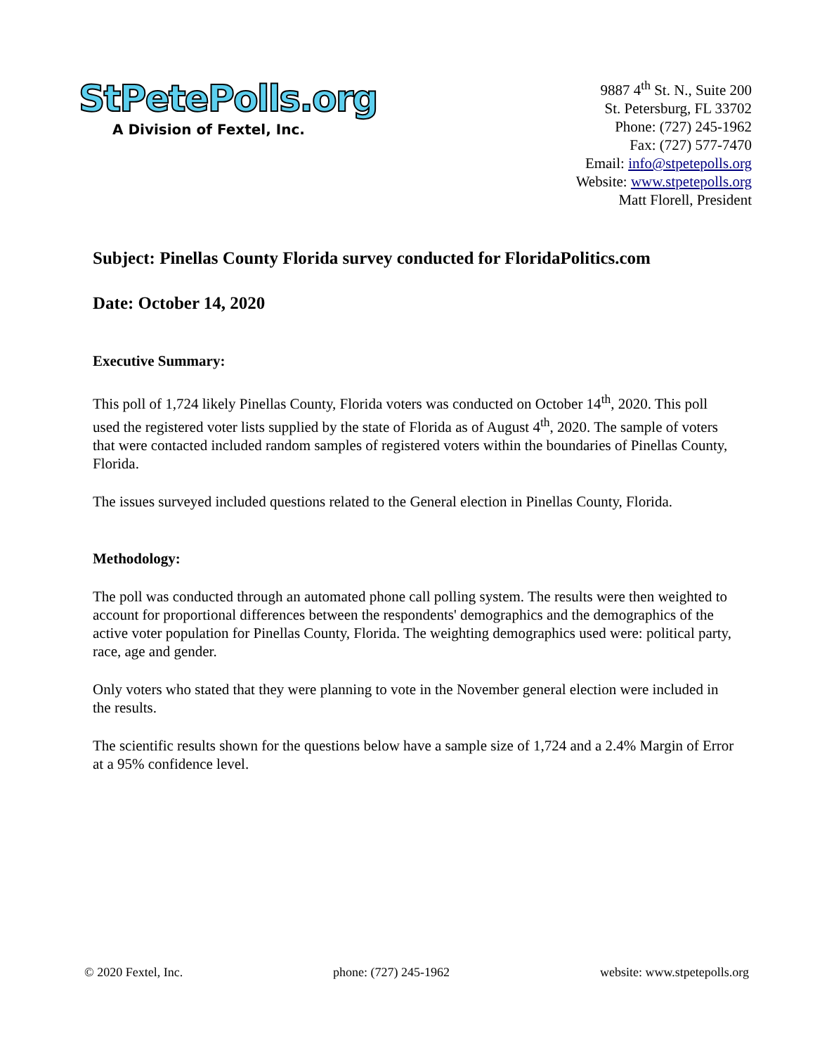StPetePolls.org
A Division of Fextel, Inc.
9887 4<sup>th</sup> St. N., Suite 200
St. Petersburg, FL 33702
Phone: (727) 245-1962
Fax: (727) 577-7470
Email: info@stpetepolls.org
Website: www.stpetepolls.org
Matt Florell, President
Subject: Pinellas County Florida survey conducted for FloridaPolitics.com
Date: October 14, 2020
Executive Summary:
This poll of 1,724 likely Pinellas County, Florida voters was conducted on October 14<sup>th</sup>, 2020. This poll used the registered voter lists supplied by the state of Florida as of August 4<sup>th</sup>, 2020. The sample of voters that were contacted included random samples of registered voters within the boundaries of Pinellas County, Florida.
The issues surveyed included questions related to the General election in Pinellas County, Florida.
Methodology:
The poll was conducted through an automated phone call polling system. The results were then weighted to account for proportional differences between the respondents' demographics and the demographics of the active voter population for Pinellas County, Florida. The weighting demographics used were: political party, race, age and gender.
Only voters who stated that they were planning to vote in the November general election were included in the results.
The scientific results shown for the questions below have a sample size of 1,724 and a 2.4% Margin of Error at a 95% confidence level.
© 2020 Fextel, Inc. phone: (727) 245-1962 website: www.stpetepolls.org